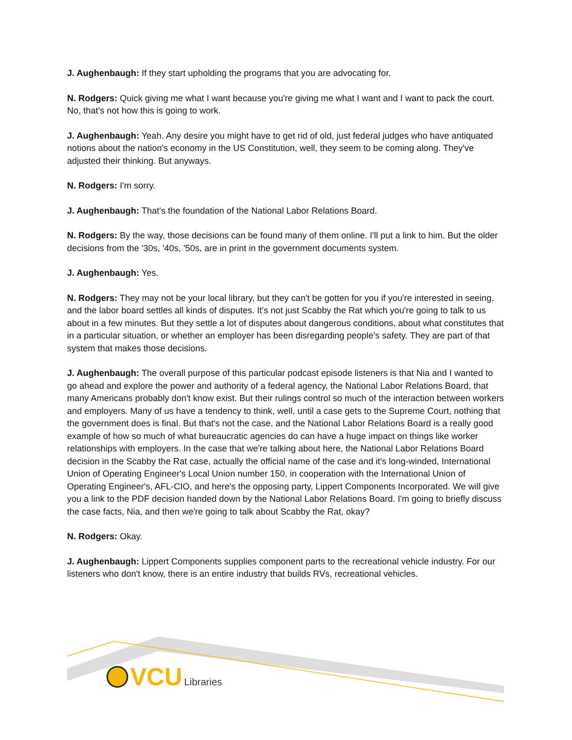J. Aughenbaugh: If they start upholding the programs that you are advocating for.
N. Rodgers: Quick giving me what I want because you're giving me what I want and I want to pack the court. No, that's not how this is going to work.
J. Aughenbaugh: Yeah. Any desire you might have to get rid of old, just federal judges who have antiquated notions about the nation's economy in the US Constitution, well, they seem to be coming along. They've adjusted their thinking. But anyways.
N. Rodgers: I'm sorry.
J. Aughenbaugh: That's the foundation of the National Labor Relations Board.
N. Rodgers: By the way, those decisions can be found many of them online. I'll put a link to him. But the older decisions from the '30s, '40s, '50s, are in print in the government documents system.
J. Aughenbaugh: Yes.
N. Rodgers: They may not be your local library, but they can't be gotten for you if you're interested in seeing, and the labor board settles all kinds of disputes. It's not just Scabby the Rat which you're going to talk to us about in a few minutes. But they settle a lot of disputes about dangerous conditions, about what constitutes that in a particular situation, or whether an employer has been disregarding people's safety. They are part of that system that makes those decisions.
J. Aughenbaugh: The overall purpose of this particular podcast episode listeners is that Nia and I wanted to go ahead and explore the power and authority of a federal agency, the National Labor Relations Board, that many Americans probably don't know exist. But their rulings control so much of the interaction between workers and employers. Many of us have a tendency to think, well, until a case gets to the Supreme Court, nothing that the government does is final. But that's not the case, and the National Labor Relations Board is a really good example of how so much of what bureaucratic agencies do can have a huge impact on things like worker relationships with employers. In the case that we're talking about here, the National Labor Relations Board decision in the Scabby the Rat case, actually the official name of the case and it's long-winded, International Union of Operating Engineer's Local Union number 150, in cooperation with the International Union of Operating Engineer's, AFL-CIO, and here's the opposing party, Lippert Components Incorporated. We will give you a link to the PDF decision handed down by the National Labor Relations Board. I'm going to briefly discuss the case facts, Nia, and then we're going to talk about Scabby the Rat, okay?
N. Rodgers: Okay.
J. Aughenbaugh: Lippert Components supplies component parts to the recreational vehicle industry. For our listeners who don't know, there is an entire industry that builds RVs, recreational vehicles.
VCU Libraries